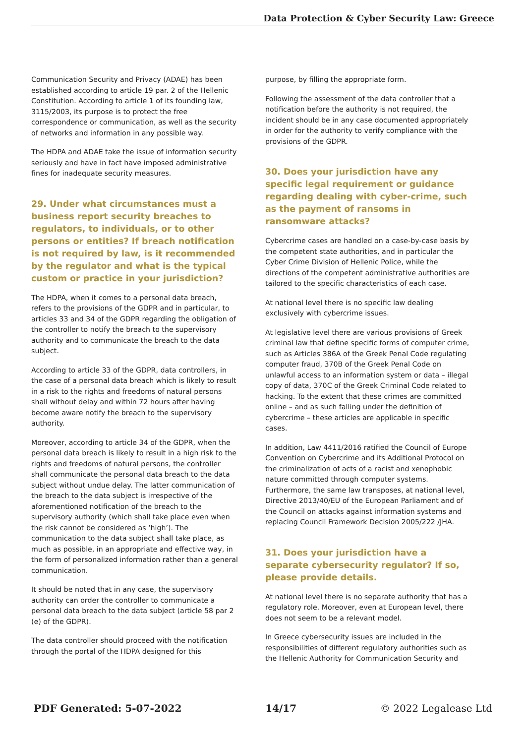Data Protection & Cyber Security Law: Greece
Communication Security and Privacy (ADAE) has been established according to article 19 par. 2 of the Hellenic Constitution. According to article 1 of its founding law, 3115/2003, its purpose is to protect the free correspondence or communication, as well as the security of networks and information in any possible way.
The HDPA and ADAE take the issue of information security seriously and have in fact have imposed administrative fines for inadequate security measures.
29. Under what circumstances must a business report security breaches to regulators, to individuals, or to other persons or entities? If breach notification is not required by law, is it recommended by the regulator and what is the typical custom or practice in your jurisdiction?
The HDPA, when it comes to a personal data breach, refers to the provisions of the GDPR and in particular, to articles 33 and 34 of the GDPR regarding the obligation of the controller to notify the breach to the supervisory authority and to communicate the breach to the data subject.
According to article 33 of the GDPR, data controllers, in the case of a personal data breach which is likely to result in a risk to the rights and freedoms of natural persons shall without delay and within 72 hours after having become aware notify the breach to the supervisory authority.
Moreover, according to article 34 of the GDPR, when the personal data breach is likely to result in a high risk to the rights and freedoms of natural persons, the controller shall communicate the personal data breach to the data subject without undue delay. The latter communication of the breach to the data subject is irrespective of the aforementioned notification of the breach to the supervisory authority (which shall take place even when the risk cannot be considered as ‘high’). The communication to the data subject shall take place, as much as possible, in an appropriate and effective way, in the form of personalized information rather than a general communication.
It should be noted that in any case, the supervisory authority can order the controller to communicate a personal data breach to the data subject (article 58 par 2 (e) of the GDPR).
The data controller should proceed with the notification through the portal of the HDPA designed for this
purpose, by filling the appropriate form.
Following the assessment of the data controller that a notification before the authority is not required, the incident should be in any case documented appropriately in order for the authority to verify compliance with the provisions of the GDPR.
30. Does your jurisdiction have any specific legal requirement or guidance regarding dealing with cyber-crime, such as the payment of ransoms in ransomware attacks?
Cybercrime cases are handled on a case-by-case basis by the competent state authorities, and in particular the Cyber Crime Division of Hellenic Police, while the directions of the competent administrative authorities are tailored to the specific characteristics of each case.
At national level there is no specific law dealing exclusively with cybercrime issues.
At legislative level there are various provisions of Greek criminal law that define specific forms of computer crime, such as Articles 386A of the Greek Penal Code regulating computer fraud, 370B of the Greek Penal Code on unlawful access to an information system or data – illegal copy of data, 370C of the Greek Criminal Code related to hacking. To the extent that these crimes are committed online – and as such falling under the definition of cybercrime – these articles are applicable in specific cases.
In addition, Law 4411/2016 ratified the Council of Europe Convention on Cybercrime and its Additional Protocol on the criminalization of acts of a racist and xenophobic nature committed through computer systems. Furthermore, the same law transposes, at national level, Directive 2013/40/EU of the European Parliament and of the Council on attacks against information systems and replacing Council Framework Decision 2005/222 /JHA.
31. Does your jurisdiction have a separate cybersecurity regulator? If so, please provide details.
At national level there is no separate authority that has a regulatory role. Moreover, even at European level, there does not seem to be a relevant model.
In Greece cybersecurity issues are included in the responsibilities of different regulatory authorities such as the Hellenic Authority for Communication Security and
PDF Generated: 5-07-2022 14/17 © 2022 Legalease Ltd